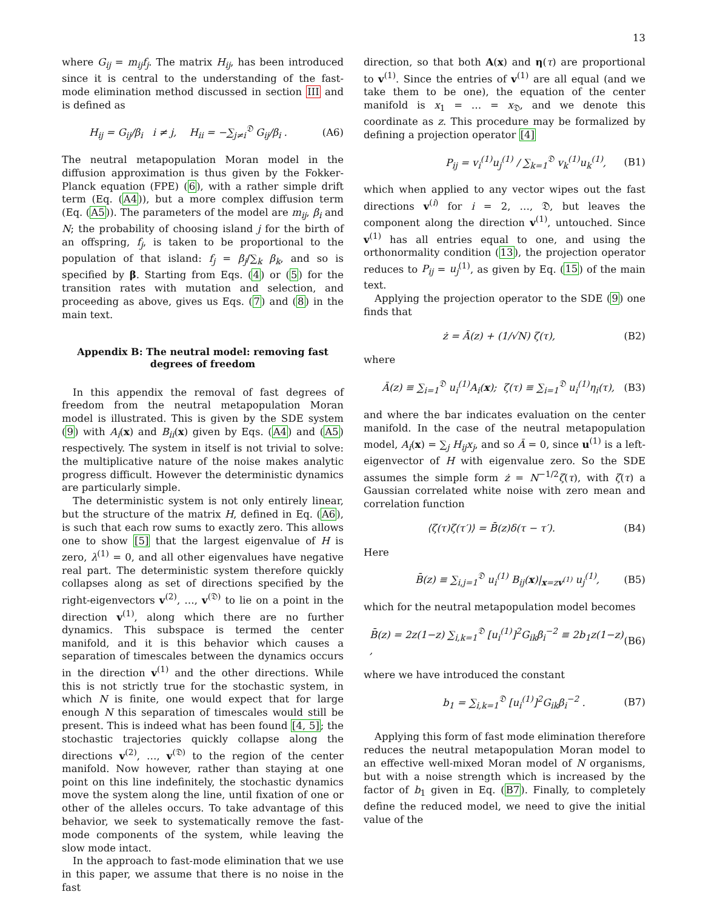13
where G<sub>ij</sub> = m<sub>ij</sub>f<sub>j</sub>. The matrix H<sub>ij</sub>, has been introduced since it is central to the understanding of the fast-mode elimination method discussed in section III and is defined as
H<sub>ij</sub> = G<sub>ij</sub>/β<sub>i</sub> i ≠ j, H<sub>ii</sub> = −∑<sub>j≠i</sub><sup>𝔇</sup> G<sub>ij</sub>/β<sub>i</sub> . (A6)
The neutral metapopulation Moran model in the diffusion approximation is thus given by the Fokker-Planck equation (FPE) (6), with a rather simple drift term (Eq. (A4)), but a more complex diffusion term (Eq. (A5)). The parameters of the model are m<sub>ij</sub>, β<sub>i</sub> and N; the probability of choosing island j for the birth of an offspring, f<sub>j</sub>, is taken to be proportional to the population of that island: f<sub>j</sub> = β<sub>j</sub>/∑<sub>k</sub> β<sub>k</sub>, and so is specified by β. Starting from Eqs. (4) or (5) for the transition rates with mutation and selection, and proceeding as above, gives us Eqs. (7) and (8) in the main text.
Appendix B: The neutral model: removing fast degrees of freedom
In this appendix the removal of fast degrees of freedom from the neutral metapopulation Moran model is illustrated. This is given by the SDE system (9) with A<sub>i</sub>(x) and B<sub>ii</sub>(x) given by Eqs. (A4) and (A5) respectively. The system in itself is not trivial to solve: the multiplicative nature of the noise makes analytic progress difficult. However the deterministic dynamics are particularly simple.
The deterministic system is not only entirely linear, but the structure of the matrix H, defined in Eq. (A6), is such that each row sums to exactly zero. This allows one to show [5] that the largest eigenvalue of H is zero, λ<sup>(1)</sup> = 0, and all other eigenvalues have negative real part. The deterministic system therefore quickly collapses along as set of directions specified by the right-eigenvectors v<sup>(2)</sup>, …, v<sup>(𝔇)</sup> to lie on a point in the direction v<sup>(1)</sup>, along which there are no further dynamics. This subspace is termed the center manifold, and it is this behavior which causes a separation of timescales between the dynamics occurs in the direction v<sup>(1)</sup> and the other directions. While this is not strictly true for the stochastic system, in which N is finite, one would expect that for large enough N this separation of timescales would still be present. This is indeed what has been found [4, 5]; the stochastic trajectories quickly collapse along the directions v<sup>(2)</sup>, …, v<sup>(𝔇)</sup> to the region of the center manifold. Now however, rather than staying at one point on this line indefinitely, the stochastic dynamics move the system along the line, until fixation of one or other of the alleles occurs. To take advantage of this behavior, we seek to systematically remove the fast-mode components of the system, while leaving the slow mode intact.
In the approach to fast-mode elimination that we use in this paper, we assume that there is no noise in the fast
direction, so that both A(x) and η(τ) are proportional to v<sup>(1)</sup>. Since the entries of v<sup>(1)</sup> are all equal (and we take them to be one), the equation of the center manifold is x<sub>1</sub> = … = x<sub>𝔇</sub>, and we denote this coordinate as z. This procedure may be formalized by defining a projection operator [4]
P<sub>ij</sub> = v<sub>i</sub><sup>(1)</sup>u<sub>j</sub><sup>(1)</sup> / ∑<sub>k=1</sub><sup>𝔇</sup> v<sub>k</sub><sup>(1)</sup>u<sub>k</sub><sup>(1)</sup>, (B1)
which when applied to any vector wipes out the fast directions v<sup>(i)</sup> for i = 2, …, 𝔇, but leaves the component along the direction v<sup>(1)</sup>, untouched. Since v<sup>(1)</sup> has all entries equal to one, and using the orthonormality condition (13), the projection operator reduces to P<sub>ij</sub> = u<sub>j</sub><sup>(1)</sup>, as given by Eq. (15) of the main text.
Applying the projection operator to the SDE (9) one finds that
ż = Ā(z) + (1/√N) ζ(τ), (B2)
where
Ā(z) ≡ ∑<sub>i=1</sub><sup>𝔇</sup> u<sub>i</sub><sup>(1)</sup>A<sub>i</sub>(x); ζ(τ) ≡ ∑<sub>i=1</sub><sup>𝔇</sup> u<sub>i</sub><sup>(1)</sup>η<sub>i</sub>(τ), (B3)
and where the bar indicates evaluation on the center manifold. In the case of the neutral metapopulation model, A<sub>i</sub>(x) = ∑<sub>j</sub> H<sub>ij</sub>x<sub>j</sub>, and so Ā = 0, since u<sup>(1)</sup> is a left-eigenvector of H with eigenvalue zero. So the SDE assumes the simple form ż = N<sup>−1/2</sup>ζ(τ), with ζ(τ) a Gaussian correlated white noise with zero mean and correlation function
⟨ζ(τ)ζ(τ′)⟩ = B̄(z)δ(τ − τ′). (B4)
Here
B̄(z) ≡ ∑<sub>i,j=1</sub><sup>𝔇</sup> u<sub>i</sub><sup>(1)</sup> B<sub>ij</sub>(x)|<sub>x=zv<sup>(1)</sup></sub> u<sub>j</sub><sup>(1)</sup>, (B5)
which for the neutral metapopulation model becomes
B̄(z) = 2z(1−z) ∑<sub>i,k=1</sub><sup>𝔇</sup> [u<sub>i</sub><sup>(1)</sup>]<sup>2</sup>G<sub>ik</sub>β<sub>i</sub><sup>−2</sup> ≡ 2b<sub>1</sub>z(1−z) , (B6)
where we have introduced the constant
b<sub>1</sub> = ∑<sub>i,k=1</sub><sup>𝔇</sup> [u<sub>i</sub><sup>(1)</sup>]<sup>2</sup>G<sub>ik</sub>β<sub>i</sub><sup>−2</sup> . (B7)
Applying this form of fast mode elimination therefore reduces the neutral metapopulation Moran model to an effective well-mixed Moran model of N organisms, but with a noise strength which is increased by the factor of b<sub>1</sub> given in Eq. (B7). Finally, to completely define the reduced model, we need to give the initial value of the